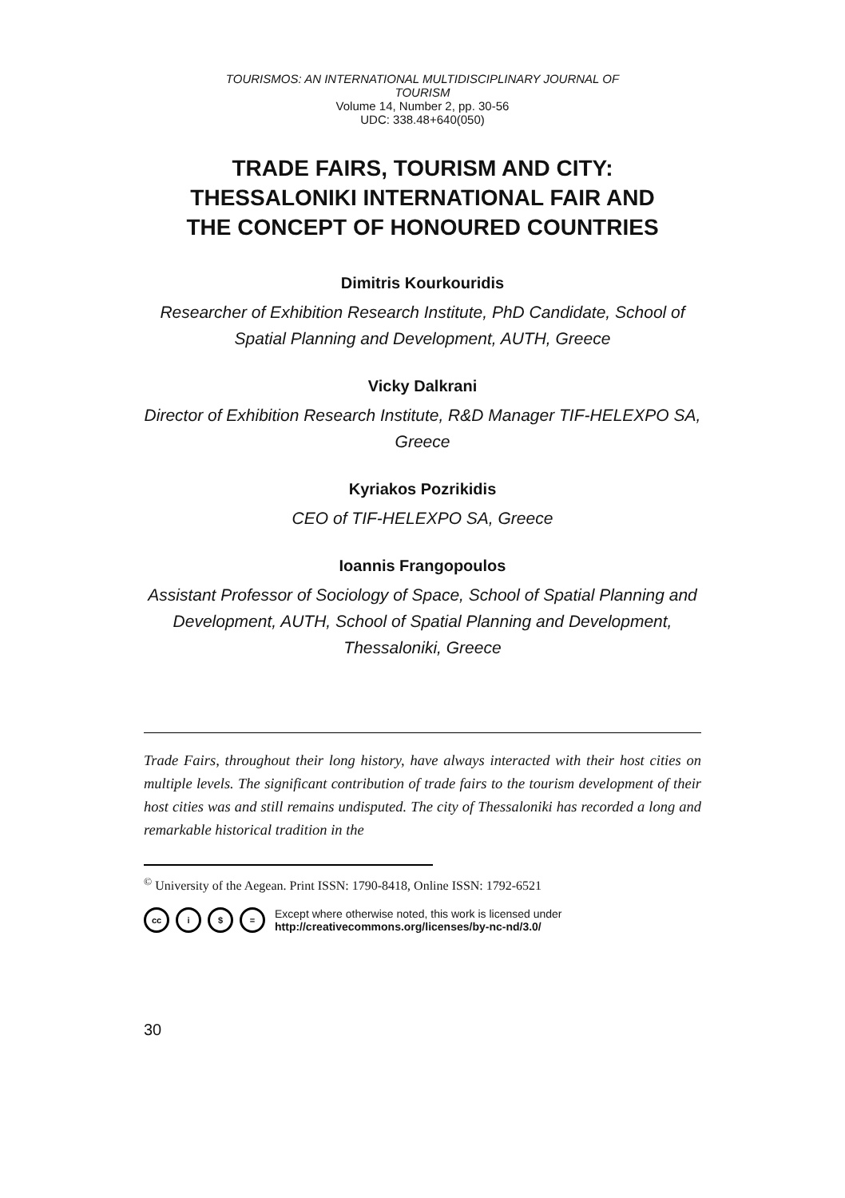TOURISMOS: AN INTERNATIONAL MULTIDISCIPLINARY JOURNAL OF
TOURISM
Volume 14, Number 2, pp. 30-56
UDC: 338.48+640(050)
TRADE FAIRS, TOURISM AND CITY:
THESSALONIKI INTERNATIONAL FAIR AND
THE CONCEPT OF HONOURED COUNTRIES
Dimitris Kourkouridis
Researcher of Exhibition Research Institute, PhD Candidate, School of Spatial Planning and Development, AUTH, Greece
Vicky Dalkrani
Director of Exhibition Research Institute, R&D Manager TIF-HELEXPO SA, Greece
Kyriakos Pozrikidis
CEO of TIF-HELEXPO SA, Greece
Ioannis Frangopoulos
Assistant Professor of Sociology of Space, School of Spatial Planning and Development, AUTH, School of Spatial Planning and Development, Thessaloniki, Greece
Trade Fairs, throughout their long history, have always interacted with their host cities on multiple levels. The significant contribution of trade fairs to the tourism development of their host cities was and still remains undisputed. The city of Thessaloniki has recorded a long and remarkable historical tradition in the
<sup>©</sup> University of the Aegean. Print ISSN: 1790-8418, Online ISSN: 1792-6521
cc i $ = Except where otherwise noted, this work is licensed under
http://creativecommons.org/licenses/by-nc-nd/3.0/
30